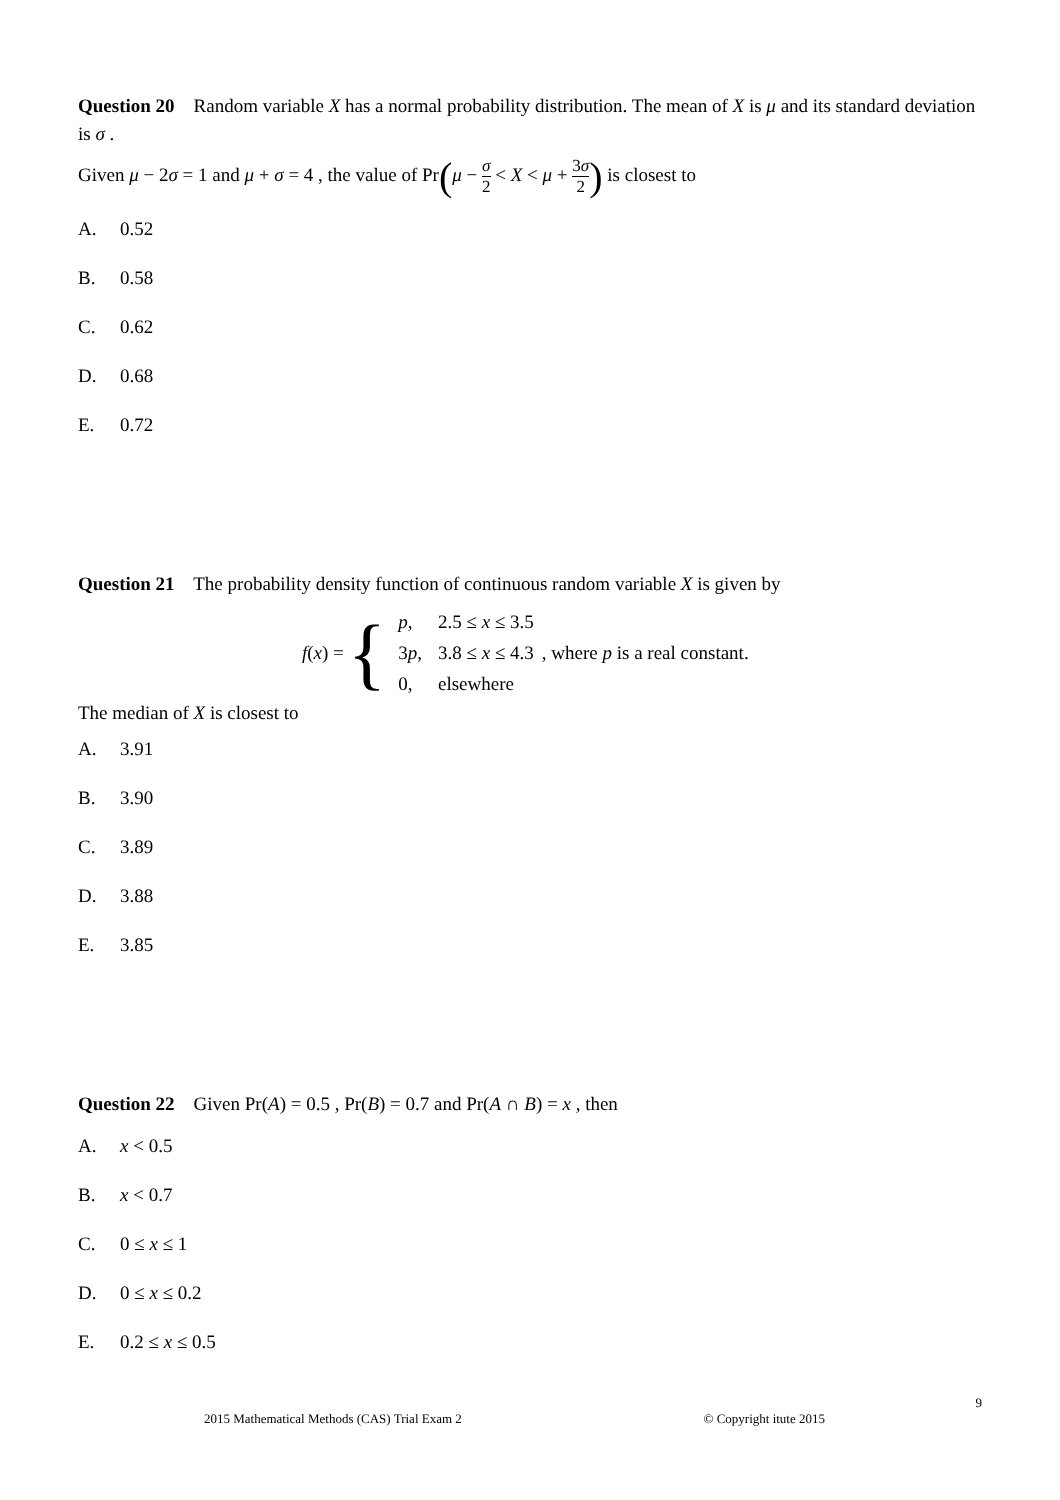Question 20 Random variable X has a normal probability distribution. The mean of X is μ and its standard deviation is σ .
Given μ − 2σ = 1 and μ + σ = 4 , the value of Pr(μ − σ 2 < X < μ + 3σ 2) is closest to
A. 0.52
B. 0.58
C. 0.62
D. 0.68
E. 0.72
Question 21 The probability density function of continuous random variable X is given by
f (x) = {
| p , | 2.5 ≤ x ≤ 3.5 |
| 3 p , | 3.8 ≤ x ≤ 4.3 |
| 0, | elsewhere |
, where p is a real constant.
The median of X is closest to
A. 3.91
B. 3.90
C. 3.89
D. 3.88
E. 3.85
Question 22 Given Pr(A) = 0.5 , Pr(B) = 0.7 and Pr(A ∩ B) = x , then
A. x < 0.5
B. x < 0.7
C. 0 ≤ x ≤ 1
D. 0 ≤ x ≤ 0.2
E. 0.2 ≤ x ≤ 0.5
9
2015 Mathematical Methods (CAS) Trial Exam 2 © Copyright itute 2015